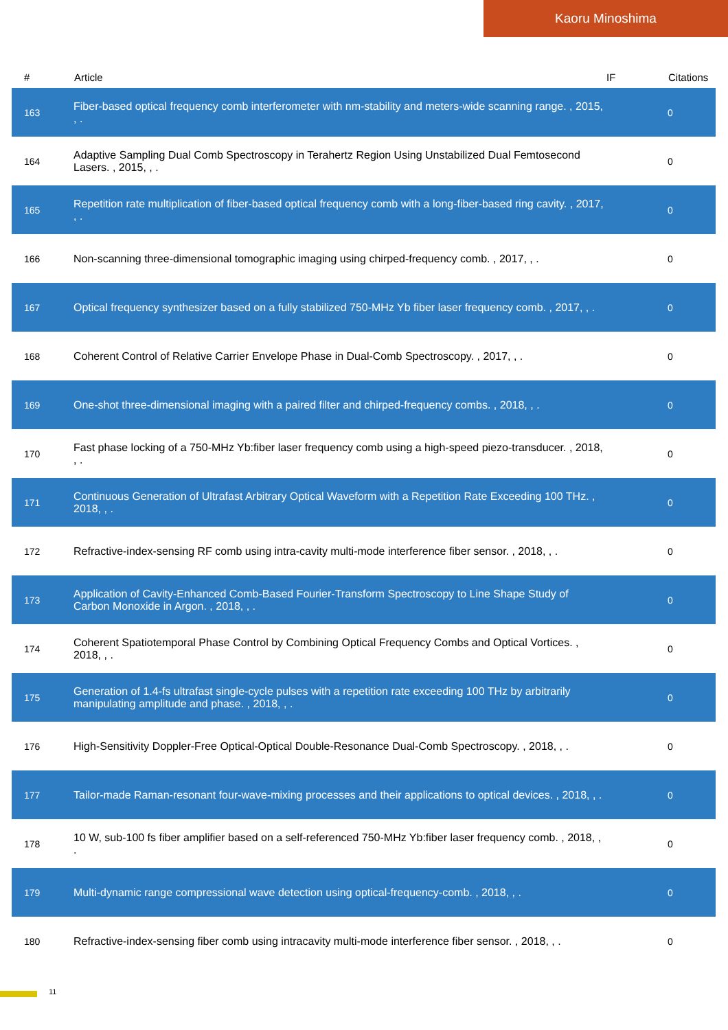Kaoru Minoshima
| # | Article | IF | Citations |
| --- | --- | --- | --- |
| 163 | Fiber-based optical frequency comb interferometer with nm-stability and meters-wide scanning range. , 2015, , . | | 0 |
| 164 | Adaptive Sampling Dual Comb Spectroscopy in Terahertz Region Using Unstabilized Dual Femtosecond Lasers. , 2015, , . | | 0 |
| 165 | Repetition rate multiplication of fiber-based optical frequency comb with a long-fiber-based ring cavity. , 2017, , . | | 0 |
| 166 | Non-scanning three-dimensional tomographic imaging using chirped-frequency comb. , 2017, , . | | 0 |
| 167 | Optical frequency synthesizer based on a fully stabilized 750-MHz Yb fiber laser frequency comb. , 2017, , . | | 0 |
| 168 | Coherent Control of Relative Carrier Envelope Phase in Dual-Comb Spectroscopy. , 2017, , . | | 0 |
| 169 | One-shot three-dimensional imaging with a paired filter and chirped-frequency combs. , 2018, , . | | 0 |
| 170 | Fast phase locking of a 750-MHz Yb:fiber laser frequency comb using a high-speed piezo-transducer. , 2018, , . | | 0 |
| 171 | Continuous Generation of Ultrafast Arbitrary Optical Waveform with a Repetition Rate Exceeding 100 THz. , 2018, , . | | 0 |
| 172 | Refractive-index-sensing RF comb using intra-cavity multi-mode interference fiber sensor. , 2018, , . | | 0 |
| 173 | Application of Cavity-Enhanced Comb-Based Fourier-Transform Spectroscopy to Line Shape Study of Carbon Monoxide in Argon. , 2018, , . | | 0 |
| 174 | Coherent Spatiotemporal Phase Control by Combining Optical Frequency Combs and Optical Vortices. , 2018, , . | | 0 |
| 175 | Generation of 1.4-fs ultrafast single-cycle pulses with a repetition rate exceeding 100 THz by arbitrarily manipulating amplitude and phase. , 2018, , . | | 0 |
| 176 | High-Sensitivity Doppler-Free Optical-Optical Double-Resonance Dual-Comb Spectroscopy. , 2018, , . | | 0 |
| 177 | Tailor-made Raman-resonant four-wave-mixing processes and their applications to optical devices. , 2018, , . | | 0 |
| 178 | 10 W, sub-100 fs fiber amplifier based on a self-referenced 750-MHz Yb:fiber laser frequency comb. , 2018, , . | | 0 |
| 179 | Multi-dynamic range compressional wave detection using optical-frequency-comb. , 2018, , . | | 0 |
| 180 | Refractive-index-sensing fiber comb using intracavity multi-mode interference fiber sensor. , 2018, , . | | 0 |
11